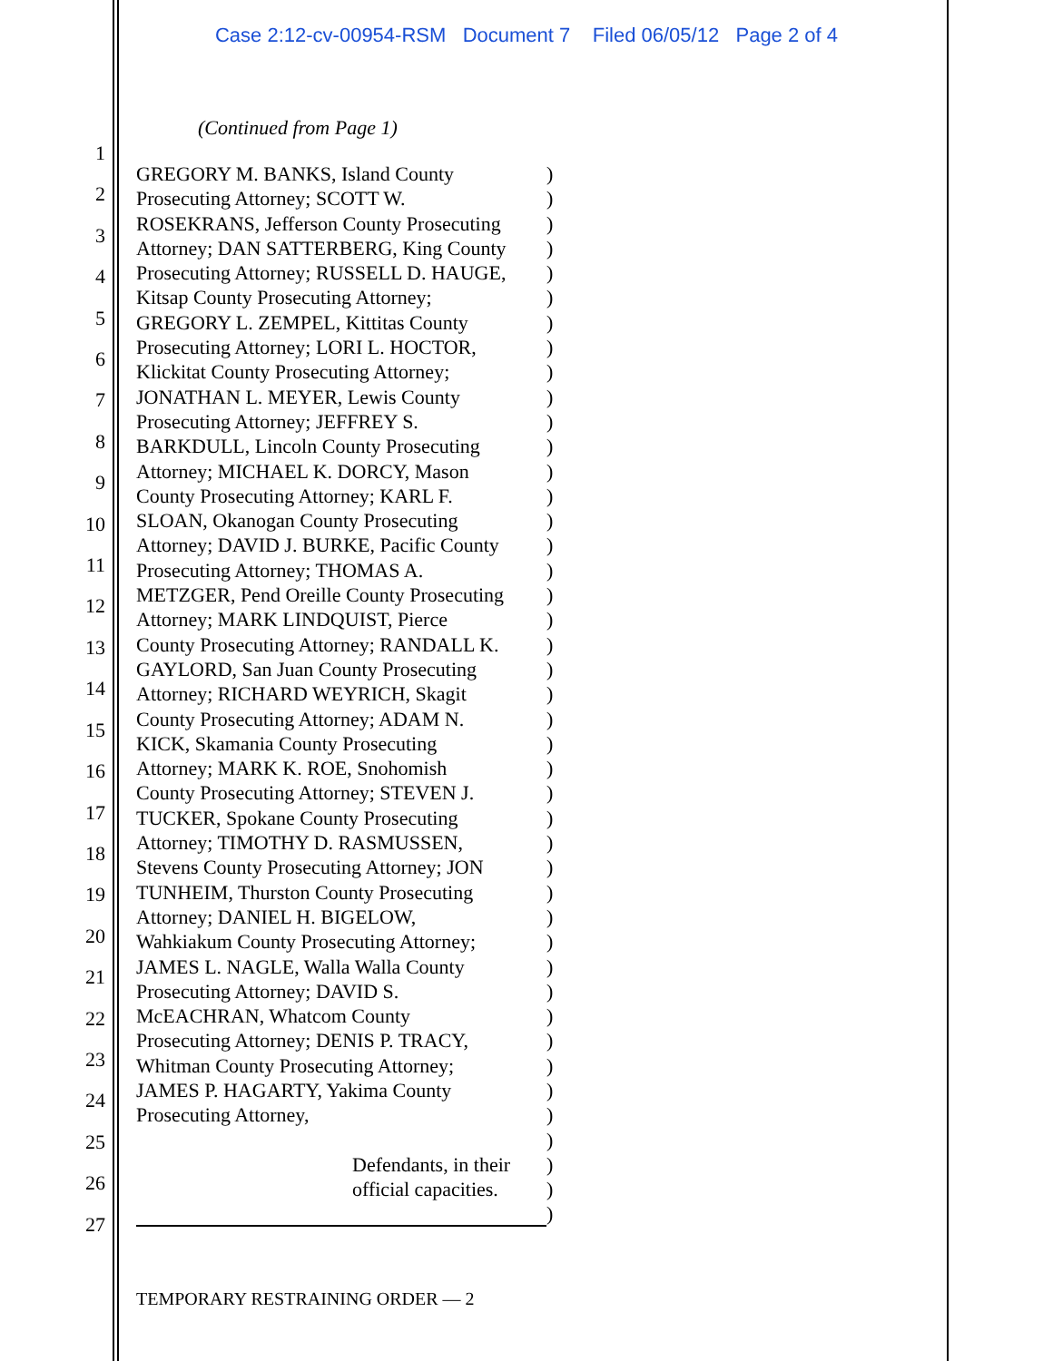Case 2:12-cv-00954-RSM Document 7 Filed 06/05/12 Page 2 of 4
1
2
3
4
5
6
7
8
9
10
11
12
13
14
15
16
17
18
19
20
21
22
23
24
25
26
27
(Continued from Page 1)
GREGORY M. BANKS, Island County)
Prosecuting Attorney; SCOTT W.)
ROSEKRANS, Jefferson County Prosecuting)
Attorney; DAN SATTERBERG, King County)
Prosecuting Attorney; RUSSELL D. HAUGE,)
Kitsap County Prosecuting Attorney;)
GREGORY L. ZEMPEL, Kittitas County)
Prosecuting Attorney; LORI L. HOCTOR,)
Klickitat County Prosecuting Attorney;)
JONATHAN L. MEYER, Lewis County)
Prosecuting Attorney; JEFFREY S.)
BARKDULL, Lincoln County Prosecuting)
Attorney; MICHAEL K. DORCY, Mason)
County Prosecuting Attorney; KARL F.)
SLOAN, Okanogan County Prosecuting)
Attorney; DAVID J. BURKE, Pacific County)
Prosecuting Attorney; THOMAS A.)
METZGER, Pend Oreille County Prosecuting)
Attorney; MARK LINDQUIST, Pierce)
County Prosecuting Attorney; RANDALL K.)
GAYLORD, San Juan County Prosecuting)
Attorney; RICHARD WEYRICH, Skagit)
County Prosecuting Attorney; ADAM N.)
KICK, Skamania County Prosecuting)
Attorney; MARK K. ROE, Snohomish)
County Prosecuting Attorney; STEVEN J.)
TUCKER, Spokane County Prosecuting)
Attorney; TIMOTHY D. RASMUSSEN,)
Stevens County Prosecuting Attorney; JON)
TUNHEIM, Thurston County Prosecuting)
Attorney; DANIEL H. BIGELOW,)
Wahkiakum County Prosecuting Attorney;)
JAMES L. NAGLE, Walla Walla County)
Prosecuting Attorney; DAVID S.)
McEACHRAN, Whatcom County)
Prosecuting Attorney; DENIS P. TRACY,)
Whitman County Prosecuting Attorney;)
JAMES P. HAGARTY, Yakima County)
Prosecuting Attorney,)
)
Defendants, in their)
official capacities.)
)
TEMPORARY RESTRAINING ORDER — 2